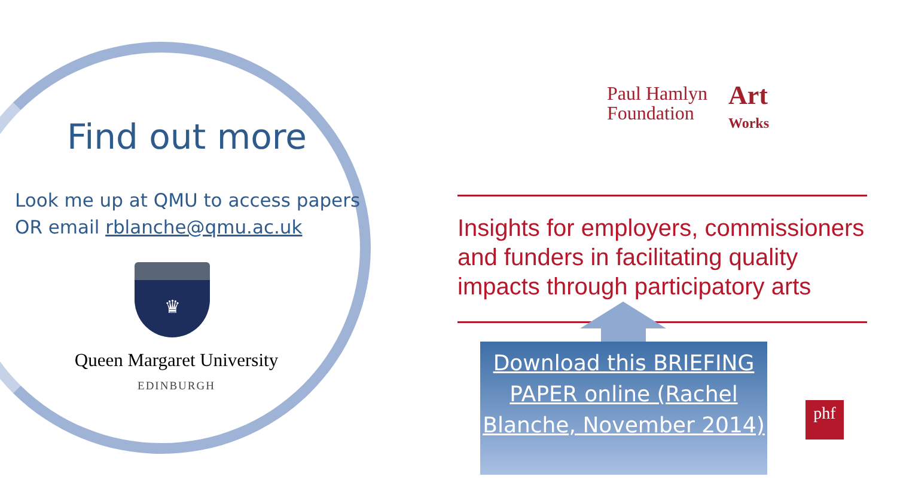Find out more
Look me up at QMU to access papers
OR email rblanche@qmu.ac.uk
♛
Queen Margaret University
EDINBURGH
Paul Hamlyn
Foundation
Art
Works
Insights for employers, commissioners and funders in facilitating quality impacts through participatory arts
Download this BRIEFING PAPER online (Rachel Blanche, November 2014)
phf